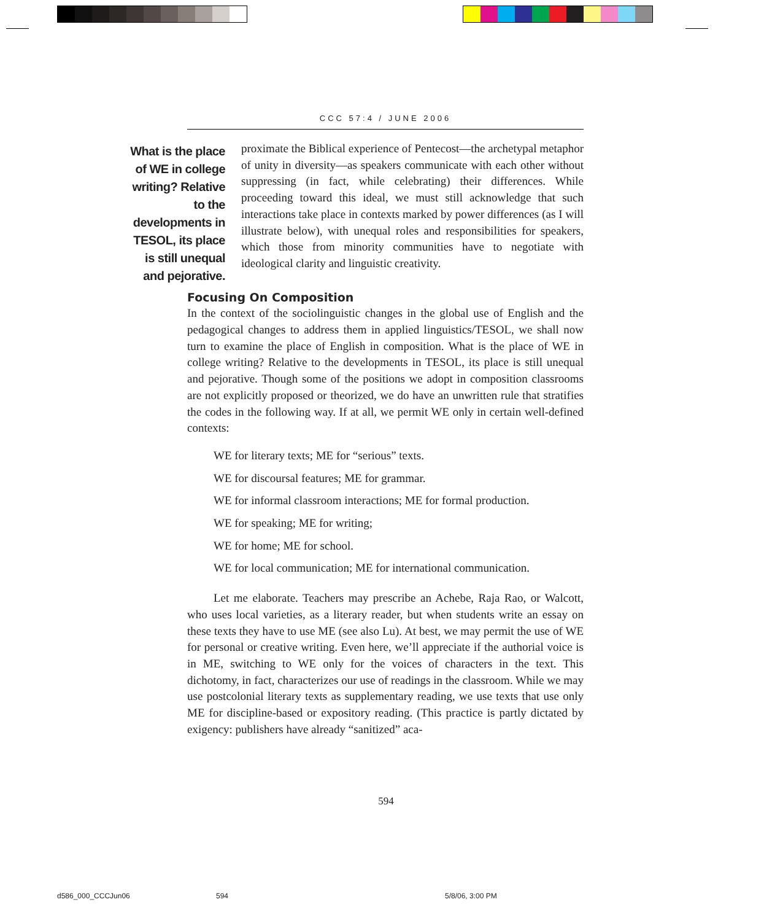CCC 57:4 / JUNE 2006
What is the place of WE in college writing? Relative to the developments in TESOL, its place is still unequal and pejorative.
proximate the Biblical experience of Pentecost—the archetypal metaphor of unity in diversity—as speakers communicate with each other without suppressing (in fact, while celebrating) their differences. While proceeding toward this ideal, we must still acknowledge that such interactions take place in contexts marked by power differences (as I will illustrate below), with unequal roles and responsibilities for speakers, which those from minority communities have to negotiate with ideological clarity and linguistic creativity.
Focusing On Composition
In the context of the sociolinguistic changes in the global use of English and the pedagogical changes to address them in applied linguistics/TESOL, we shall now turn to examine the place of English in composition. What is the place of WE in college writing? Relative to the developments in TESOL, its place is still unequal and pejorative. Though some of the positions we adopt in composition classrooms are not explicitly proposed or theorized, we do have an unwritten rule that stratifies the codes in the following way. If at all, we permit WE only in certain well-defined contexts:
WE for literary texts; ME for “serious” texts.
WE for discoursal features; ME for grammar.
WE for informal classroom interactions; ME for formal production.
WE for speaking; ME for writing;
WE for home; ME for school.
WE for local communication; ME for international communication.
Let me elaborate. Teachers may prescribe an Achebe, Raja Rao, or Walcott, who uses local varieties, as a literary reader, but when students write an essay on these texts they have to use ME (see also Lu). At best, we may permit the use of WE for personal or creative writing. Even here, we’ll appreciate if the authorial voice is in ME, switching to WE only for the voices of characters in the text. This dichotomy, in fact, characterizes our use of readings in the classroom. While we may use postcolonial literary texts as supplementary reading, we use texts that use only ME for discipline-based or expository reading. (This practice is partly dictated by exigency: publishers have already “sanitized” aca-
594
d586_000_CCCJun06 594 5/8/06, 3:00 PM